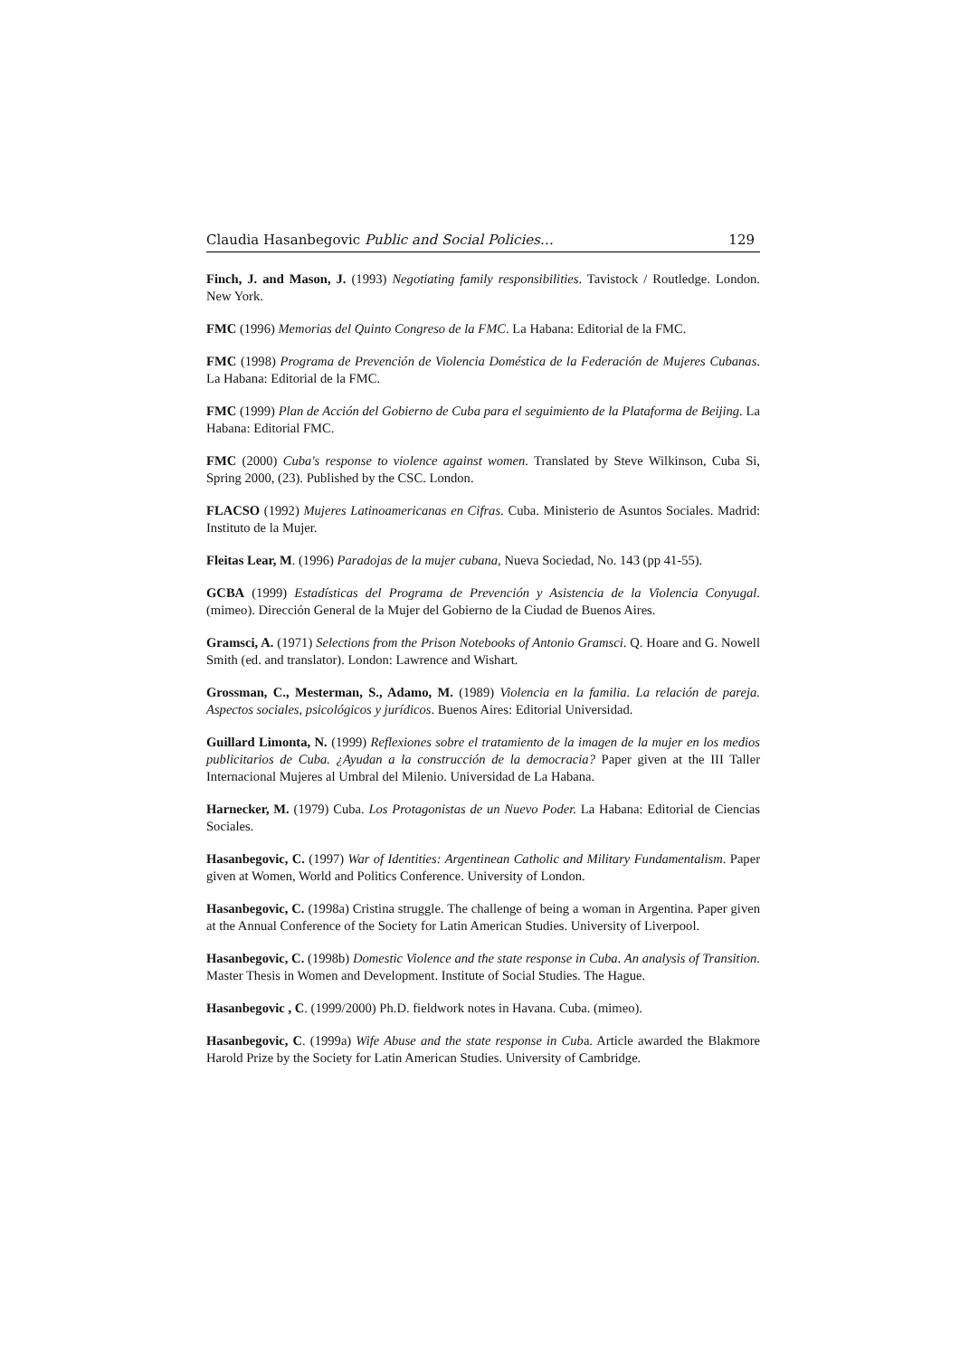Claudia Hasanbegovic Public and Social Policies… 129
Finch, J. and Mason, J. (1993) Negotiating family responsibilities. Tavistock / Routledge. London. New York.
FMC (1996) Memorias del Quinto Congreso de la FMC. La Habana: Editorial de la FMC.
FMC (1998) Programa de Prevención de Violencia Doméstica de la Federación de Mujeres Cubanas. La Habana: Editorial de la FMC.
FMC (1999) Plan de Acción del Gobierno de Cuba para el seguimiento de la Plataforma de Beijing. La Habana: Editorial FMC.
FMC (2000) Cuba's response to violence against women. Translated by Steve Wilkinson, Cuba Si, Spring 2000, (23). Published by the CSC. London.
FLACSO (1992) Mujeres Latinoamericanas en Cifras. Cuba. Ministerio de Asuntos Sociales. Madrid: Instituto de la Mujer.
Fleitas Lear, M. (1996) Paradojas de la mujer cubana, Nueva Sociedad, No. 143 (pp 41-55).
GCBA (1999) Estadísticas del Programa de Prevención y Asistencia de la Violencia Conyugal. (mimeo). Dirección General de la Mujer del Gobierno de la Ciudad de Buenos Aires.
Gramsci, A. (1971) Selections from the Prison Notebooks of Antonio Gramsci. Q. Hoare and G. Nowell Smith (ed. and translator). London: Lawrence and Wishart.
Grossman, C., Mesterman, S., Adamo, M. (1989) Violencia en la familia. La relación de pareja. Aspectos sociales, psicológicos y jurídicos. Buenos Aires: Editorial Universidad.
Guillard Limonta, N. (1999) Reflexiones sobre el tratamiento de la imagen de la mujer en los medios publicitarios de Cuba. ¿Ayudan a la construcción de la democracia? Paper given at the III Taller Internacional Mujeres al Umbral del Milenio. Universidad de La Habana.
Harnecker, M. (1979) Cuba. Los Protagonistas de un Nuevo Poder. La Habana: Editorial de Ciencias Sociales.
Hasanbegovic, C. (1997) War of Identities: Argentinean Catholic and Military Fundamentalism. Paper given at Women, World and Politics Conference. University of London.
Hasanbegovic, C. (1998a) Cristina struggle. The challenge of being a woman in Argentina. Paper given at the Annual Conference of the Society for Latin American Studies. University of Liverpool.
Hasanbegovic, C. (1998b) Domestic Violence and the state response in Cuba. An analysis of Transition. Master Thesis in Women and Development. Institute of Social Studies. The Hague.
Hasanbegovic , C. (1999/2000) Ph.D. fieldwork notes in Havana. Cuba. (mimeo).
Hasanbegovic, C. (1999a) Wife Abuse and the state response in Cuba. Article awarded the Blakmore Harold Prize by the Society for Latin American Studies. University of Cambridge.